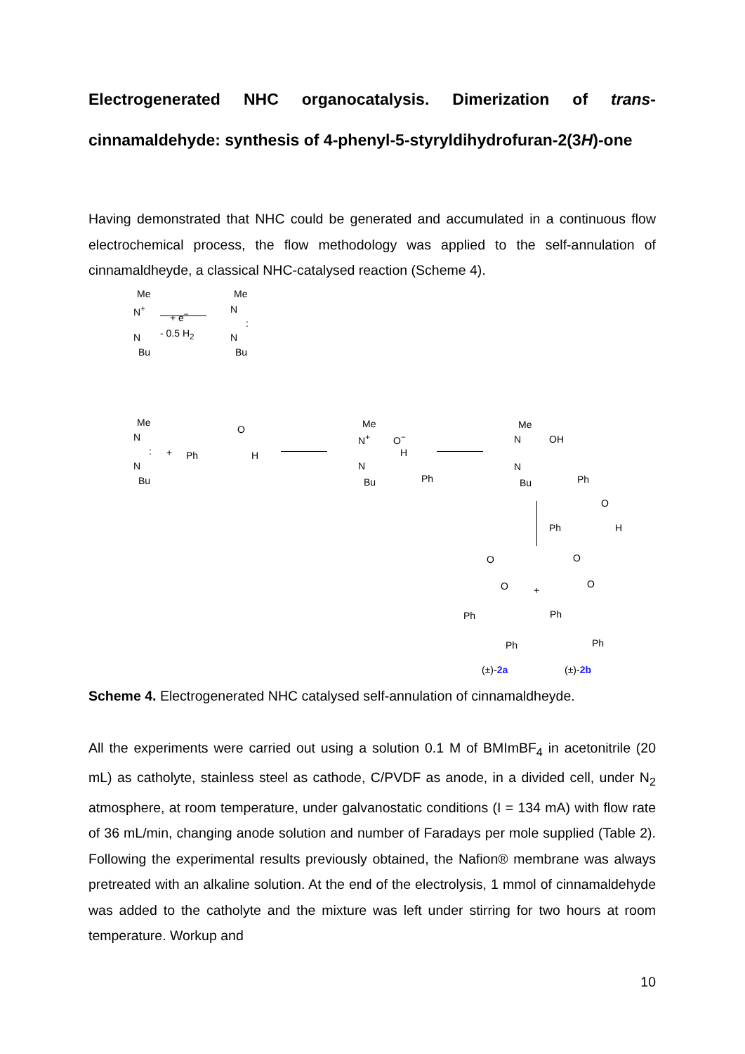Electrogenerated NHC organocatalysis. Dimerization of trans-cinnamaldehyde: synthesis of 4-phenyl-5-styryldihydrofuran-2(3H)-one
Having demonstrated that NHC could be generated and accumulated in a continuous flow electrochemical process, the flow methodology was applied to the self-annulation of cinnamaldheyde, a classical NHC-catalysed reaction (Scheme 4).
Me
N<sup>+</sup>
N
Bu
+ e<sup>−</sup>
- 0.5 H<sub>2</sub>
Me
N:
N
Bu
Me
N:
N
Bu
+ Ph
O
H
Me
N<sup>+</sup> O<sup>−</sup>
H
N
Bu Ph
Me
N OH
N
Bu Ph
Ph
O
H
O
O
Ph
Ph
+
O
O
Ph
Ph
(±)-2a (±)-2b
Scheme 4. Electrogenerated NHC catalysed self-annulation of cinnamaldheyde.
All the experiments were carried out using a solution 0.1 M of BMImBF<sub>4</sub> in acetonitrile (20 mL) as catholyte, stainless steel as cathode, C/PVDF as anode, in a divided cell, under N<sub>2</sub> atmosphere, at room temperature, under galvanostatic conditions (I = 134 mA) with flow rate of 36 mL/min, changing anode solution and number of Faradays per mole supplied (Table 2). Following the experimental results previously obtained, the Nafion® membrane was always pretreated with an alkaline solution. At the end of the electrolysis, 1 mmol of cinnamaldehyde was added to the catholyte and the mixture was left under stirring for two hours at room temperature. Workup and
10